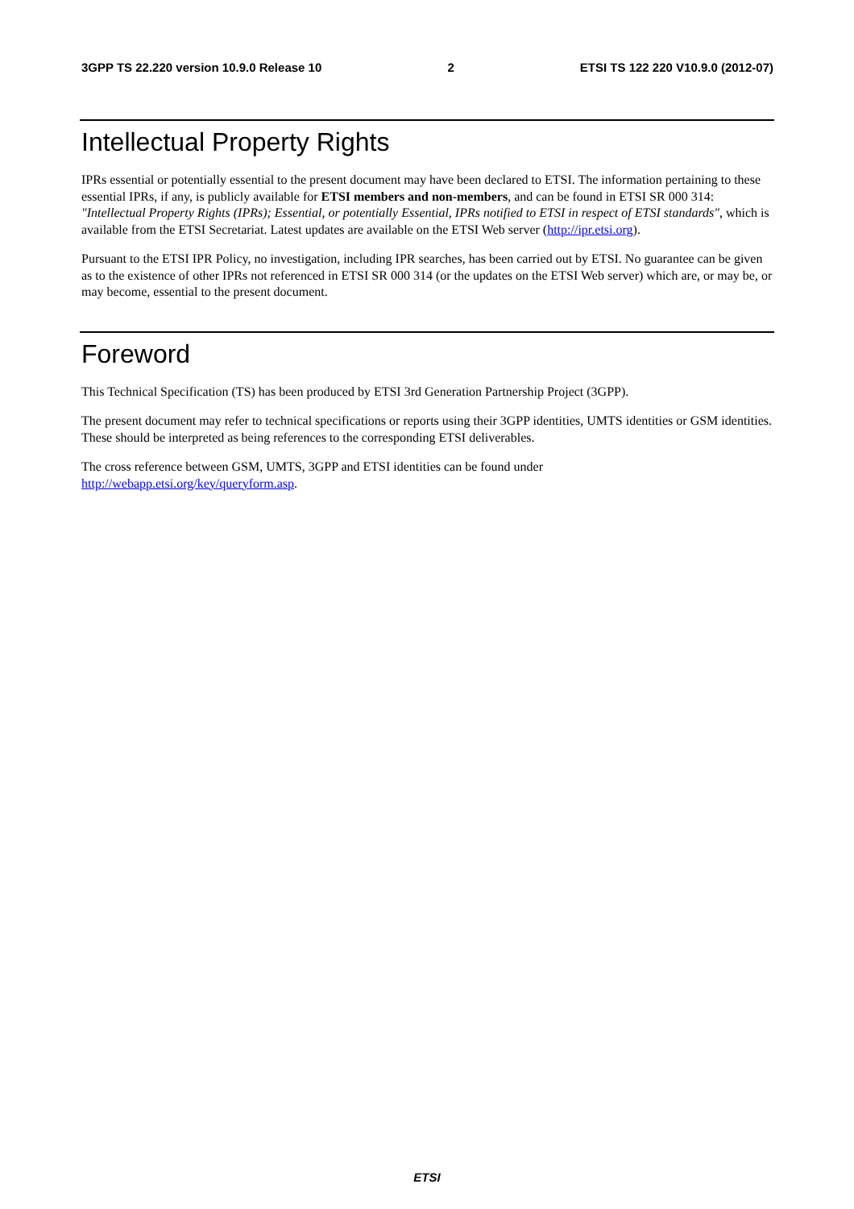3GPP TS 22.220 version 10.9.0 Release 10 2 ETSI TS 122 220 V10.9.0 (2012-07)
Intellectual Property Rights
IPRs essential or potentially essential to the present document may have been declared to ETSI. The information pertaining to these essential IPRs, if any, is publicly available for ETSI members and non-members, and can be found in ETSI SR 000 314: "Intellectual Property Rights (IPRs); Essential, or potentially Essential, IPRs notified to ETSI in respect of ETSI standards", which is available from the ETSI Secretariat. Latest updates are available on the ETSI Web server (http://ipr.etsi.org).
Pursuant to the ETSI IPR Policy, no investigation, including IPR searches, has been carried out by ETSI. No guarantee can be given as to the existence of other IPRs not referenced in ETSI SR 000 314 (or the updates on the ETSI Web server) which are, or may be, or may become, essential to the present document.
Foreword
This Technical Specification (TS) has been produced by ETSI 3rd Generation Partnership Project (3GPP).
The present document may refer to technical specifications or reports using their 3GPP identities, UMTS identities or GSM identities. These should be interpreted as being references to the corresponding ETSI deliverables.
The cross reference between GSM, UMTS, 3GPP and ETSI identities can be found under
http://webapp.etsi.org/key/queryform.asp.
ETSI